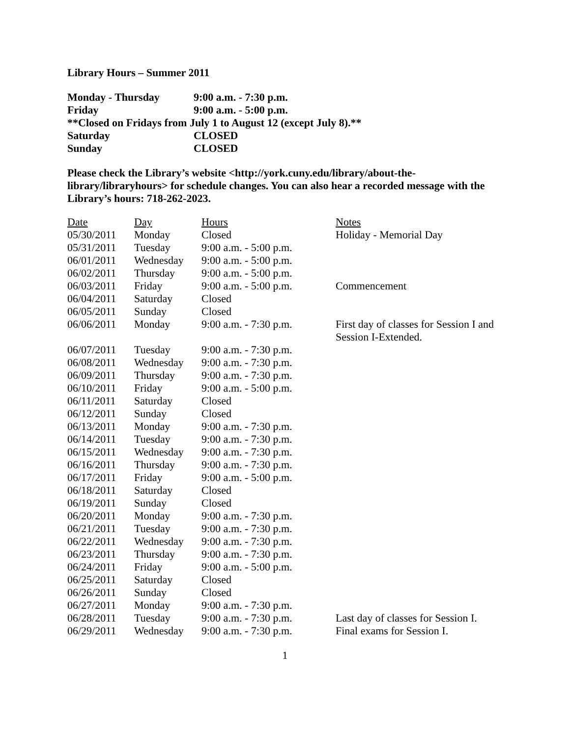Library Hours – Summer 2011
| Monday - Thursday | 9:00 a.m. - 7:30 p.m. |
| Friday | 9:00 a.m. - 5:00 p.m. |
| **Closed on Fridays from July 1 to August 12 (except July 8).** | |
| Saturday | CLOSED |
| Sunday | CLOSED |
Please check the Library’s website <http://york.cuny.edu/library/about-the-library/libraryhours> for schedule changes. You can also hear a recorded message with the Library’s hours: 718-262-2023.
| Date | Day | Hours | Notes |
| 05/30/2011 | Monday | Closed | Holiday - Memorial Day |
| 05/31/2011 | Tuesday | 9:00 a.m. - 5:00 p.m. | |
| 06/01/2011 | Wednesday | 9:00 a.m. - 5:00 p.m. | |
| 06/02/2011 | Thursday | 9:00 a.m. - 5:00 p.m. | |
| 06/03/2011 | Friday | 9:00 a.m. - 5:00 p.m. | Commencement |
| 06/04/2011 | Saturday | Closed | |
| 06/05/2011 | Sunday | Closed | |
| 06/06/2011 | Monday | 9:00 a.m. - 7:30 p.m. | First day of classes for Session I and Session I-Extended. |
| 06/07/2011 | Tuesday | 9:00 a.m. - 7:30 p.m. | |
| 06/08/2011 | Wednesday | 9:00 a.m. - 7:30 p.m. | |
| 06/09/2011 | Thursday | 9:00 a.m. - 7:30 p.m. | |
| 06/10/2011 | Friday | 9:00 a.m. - 5:00 p.m. | |
| 06/11/2011 | Saturday | Closed | |
| 06/12/2011 | Sunday | Closed | |
| 06/13/2011 | Monday | 9:00 a.m. - 7:30 p.m. | |
| 06/14/2011 | Tuesday | 9:00 a.m. - 7:30 p.m. | |
| 06/15/2011 | Wednesday | 9:00 a.m. - 7:30 p.m. | |
| 06/16/2011 | Thursday | 9:00 a.m. - 7:30 p.m. | |
| 06/17/2011 | Friday | 9:00 a.m. - 5:00 p.m. | |
| 06/18/2011 | Saturday | Closed | |
| 06/19/2011 | Sunday | Closed | |
| 06/20/2011 | Monday | 9:00 a.m. - 7:30 p.m. | |
| 06/21/2011 | Tuesday | 9:00 a.m. - 7:30 p.m. | |
| 06/22/2011 | Wednesday | 9:00 a.m. - 7:30 p.m. | |
| 06/23/2011 | Thursday | 9:00 a.m. - 7:30 p.m. | |
| 06/24/2011 | Friday | 9:00 a.m. - 5:00 p.m. | |
| 06/25/2011 | Saturday | Closed | |
| 06/26/2011 | Sunday | Closed | |
| 06/27/2011 | Monday | 9:00 a.m. - 7:30 p.m. | |
| 06/28/2011 | Tuesday | 9:00 a.m. - 7:30 p.m. | Last day of classes for Session I. |
| 06/29/2011 | Wednesday | 9:00 a.m. - 7:30 p.m. | Final exams for Session I. |
1